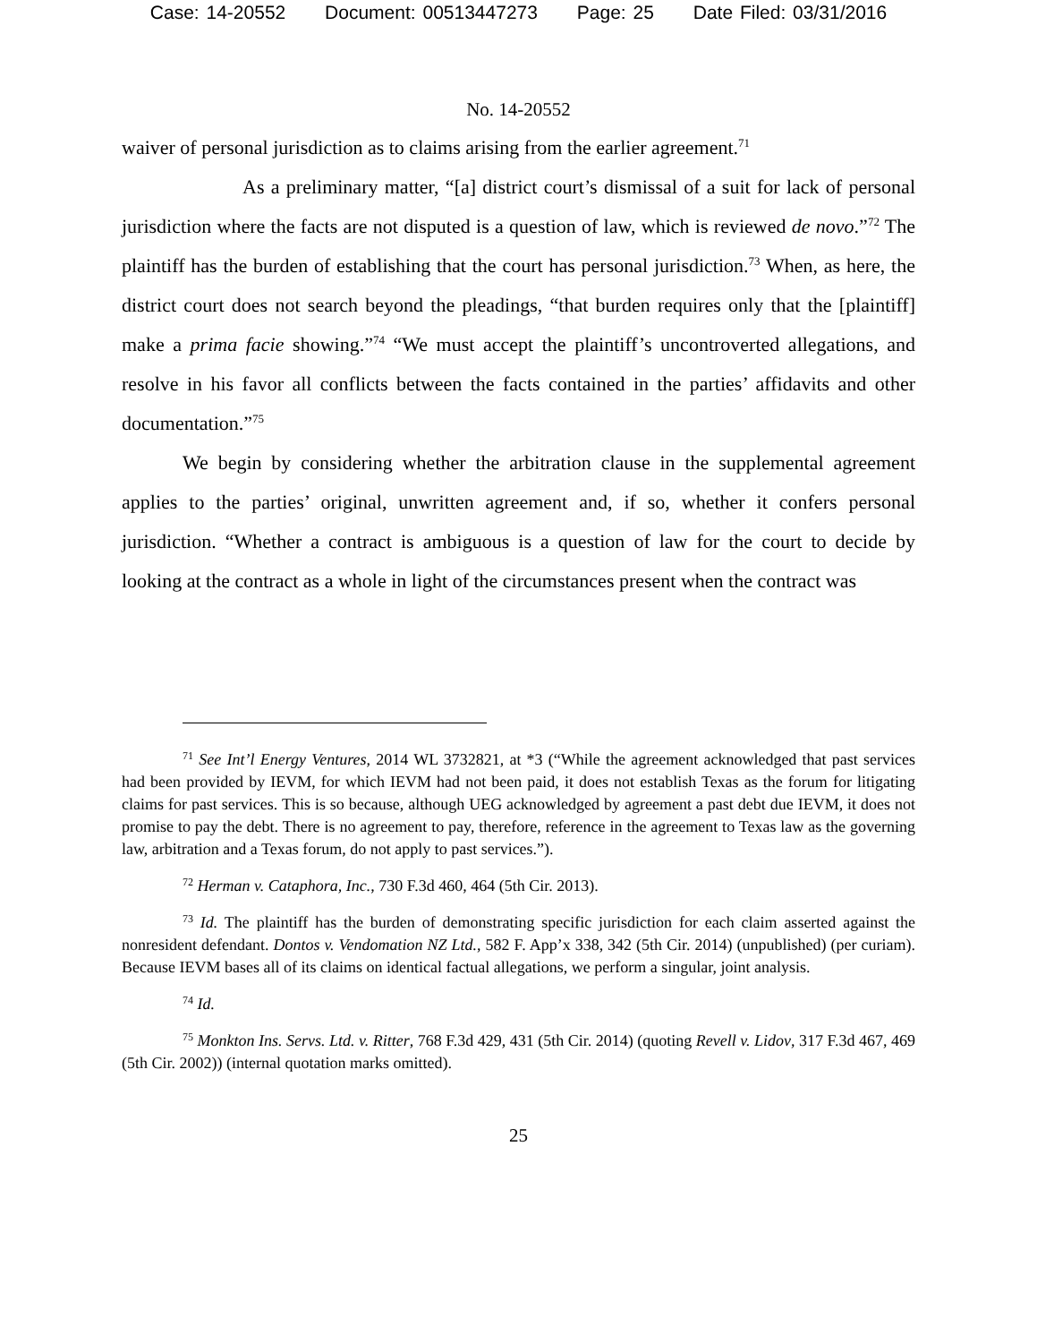Case: 14-20552 Document: 00513447273 Page: 25 Date Filed: 03/31/2016
No. 14-20552
waiver of personal jurisdiction as to claims arising from the earlier agreement.<sup>71</sup>
As a preliminary matter, “[a] district court’s dismissal of a suit for lack of personal jurisdiction where the facts are not disputed is a question of law, which is reviewed de novo.”<sup>72</sup> The plaintiff has the burden of establishing that the court has personal jurisdiction.<sup>73</sup> When, as here, the district court does not search beyond the pleadings, “that burden requires only that the [plaintiff] make a prima facie showing.”<sup>74</sup> “We must accept the plaintiff’s uncontroverted allegations, and resolve in his favor all conflicts between the facts contained in the parties’ affidavits and other documentation.”<sup>75</sup>
We begin by considering whether the arbitration clause in the supplemental agreement applies to the parties’ original, unwritten agreement and, if so, whether it confers personal jurisdiction. “Whether a contract is ambiguous is a question of law for the court to decide by looking at the contract as a whole in light of the circumstances present when the contract was
<sup>71</sup> See Int’l Energy Ventures, 2014 WL 3732821, at *3 (“While the agreement acknowledged that past services had been provided by IEVM, for which IEVM had not been paid, it does not establish Texas as the forum for litigating claims for past services. This is so because, although UEG acknowledged by agreement a past debt due IEVM, it does not promise to pay the debt. There is no agreement to pay, therefore, reference in the agreement to Texas law as the governing law, arbitration and a Texas forum, do not apply to past services.”).
<sup>72</sup> Herman v. Cataphora, Inc., 730 F.3d 460, 464 (5th Cir. 2013).
<sup>73</sup> Id. The plaintiff has the burden of demonstrating specific jurisdiction for each claim asserted against the nonresident defendant. Dontos v. Vendomation NZ Ltd., 582 F. App’x 338, 342 (5th Cir. 2014) (unpublished) (per curiam). Because IEVM bases all of its claims on identical factual allegations, we perform a singular, joint analysis.
<sup>74</sup> Id.
<sup>75</sup> Monkton Ins. Servs. Ltd. v. Ritter, 768 F.3d 429, 431 (5th Cir. 2014) (quoting Revell v. Lidov, 317 F.3d 467, 469 (5th Cir. 2002)) (internal quotation marks omitted).
25